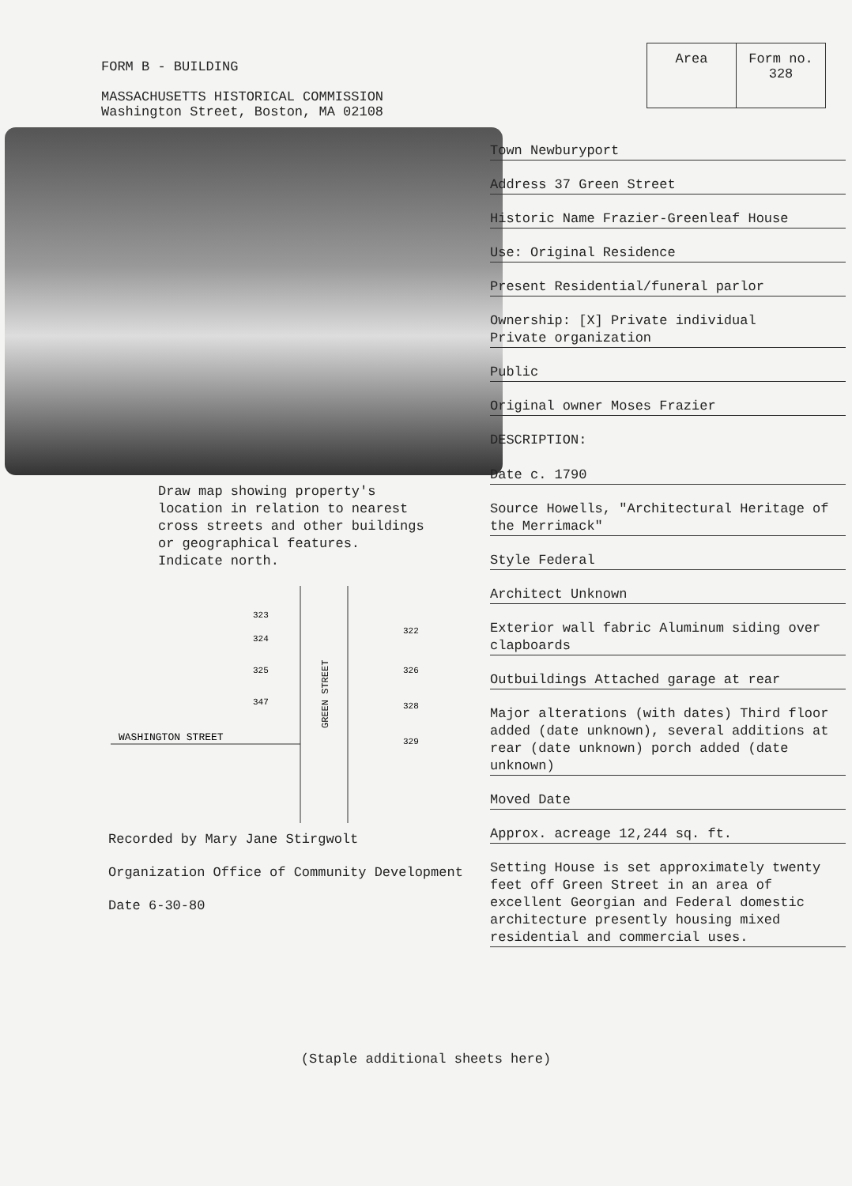| Area | Form no. 328 |
FORM B - BUILDING
MASSACHUSETTS HISTORICAL COMMISSION
Washington Street, Boston, MA 02108
Draw map showing property's
location in relation to nearest
cross streets and other buildings
or geographical features.
Indicate north.
WASHINGTON STREET
GREEN STREET
323
324
325
347
322
326
328
329
Recorded by Mary Jane Stirgwolt
Organization Office of Community Development
Date 6-30-80
Town Newburyport
Address 37 Green Street
Historic Name Frazier-Greenleaf House
Use: Original Residence
Present Residential/funeral parlor
Ownership: [X] Private individual
Private organization
Public
Original owner Moses Frazier
DESCRIPTION:
Date c. 1790
Source Howells, "Architectural Heritage of the Merrimack"
Style Federal
Architect Unknown
Exterior wall fabric Aluminum siding over clapboards
Outbuildings Attached garage at rear
Major alterations (with dates) Third floor added (date unknown), several additions at rear (date unknown) porch added (date unknown)
Moved Date
Approx. acreage 12,244 sq. ft.
Setting House is set approximately twenty feet off Green Street in an area of excellent Georgian and Federal domestic architecture presently housing mixed residential and commercial uses.
(Staple additional sheets here)